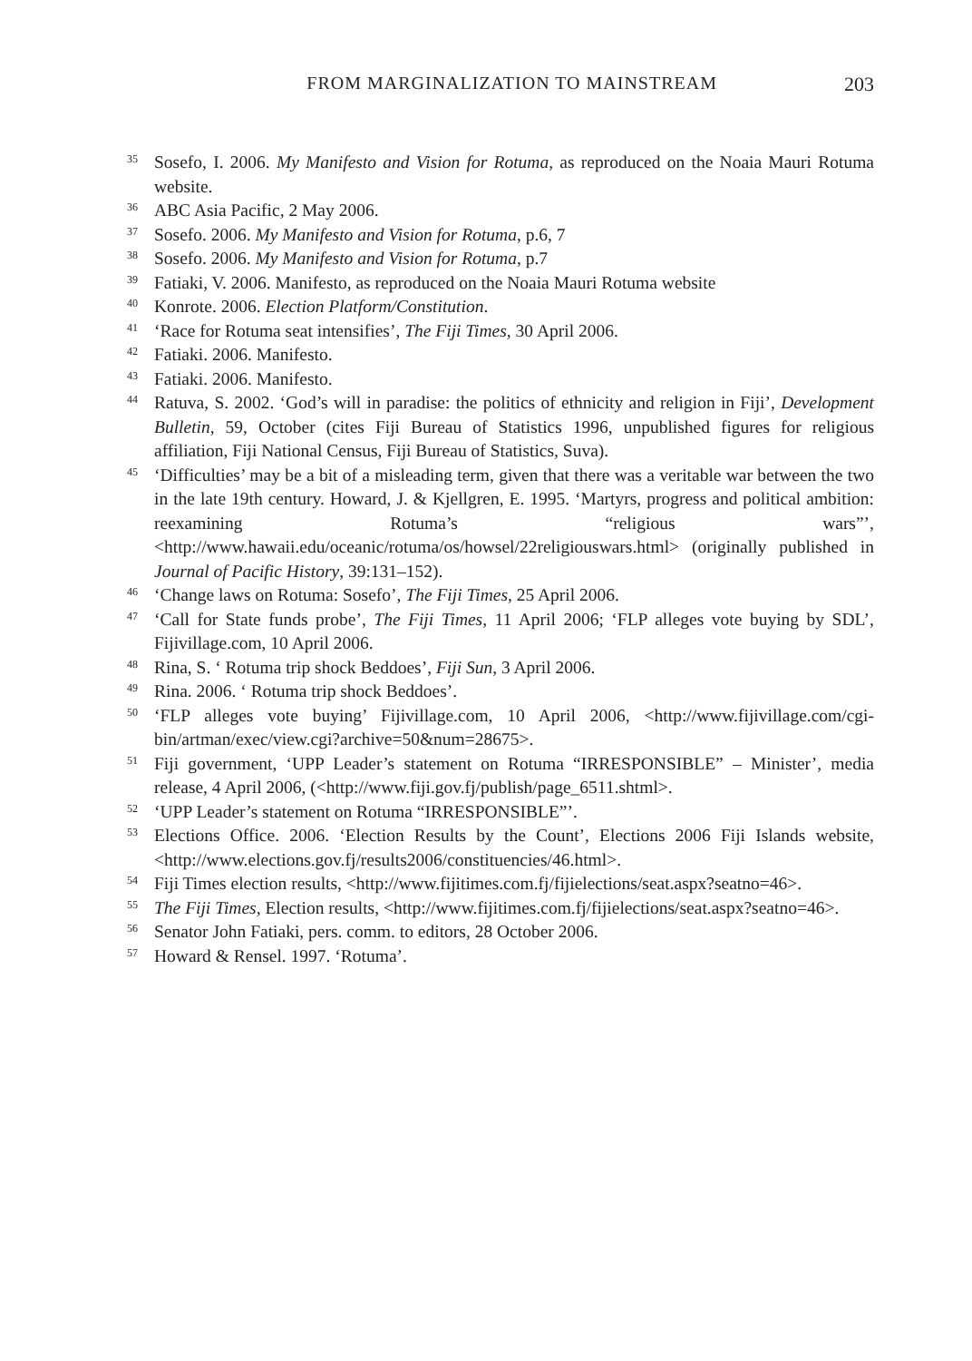FROM MARGINALIZATION TO MAINSTREAM 203
<sup>35</sup>
Sosefo, I. 2006. My Manifesto and Vision for Rotuma, as reproduced on the Noaia Mauri Rotuma website.
<sup>36</sup>
ABC Asia Pacific, 2 May 2006.
<sup>37</sup>
Sosefo. 2006. My Manifesto and Vision for Rotuma, p.6, 7
<sup>38</sup>
Sosefo. 2006. My Manifesto and Vision for Rotuma, p.7
<sup>39</sup>
Fatiaki, V. 2006. Manifesto, as reproduced on the Noaia Mauri Rotuma website
<sup>40</sup>
Konrote. 2006. Election Platform/Constitution.
<sup>41</sup>
‘Race for Rotuma seat intensifies’, The Fiji Times, 30 April 2006.
<sup>42</sup>
Fatiaki. 2006. Manifesto.
<sup>43</sup>
Fatiaki. 2006. Manifesto.
<sup>44</sup>
Ratuva, S. 2002. ‘God’s will in paradise: the politics of ethnicity and religion in Fiji’, Development Bulletin, 59, October (cites Fiji Bureau of Statistics 1996, unpublished figures for religious affiliation, Fiji National Census, Fiji Bureau of Statistics, Suva).
<sup>45</sup>
‘Difficulties’ may be a bit of a misleading term, given that there was a veritable war between the two in the late 19th century. Howard, J. & Kjellgren, E. 1995. ‘Martyrs, progress and political ambition: reexamining Rotuma’s “religious wars”’, <http://www.hawaii.edu/oceanic/rotuma/os/howsel/22religiouswars.html> (originally published in Journal of Pacific History, 39:131–152).
<sup>46</sup>
‘Change laws on Rotuma: Sosefo’, The Fiji Times, 25 April 2006.
<sup>47</sup>
‘Call for State funds probe’, The Fiji Times, 11 April 2006; ‘FLP alleges vote buying by SDL’, Fijivillage.com, 10 April 2006.
<sup>48</sup>
Rina, S. ‘ Rotuma trip shock Beddoes’, Fiji Sun, 3 April 2006.
<sup>49</sup>
Rina. 2006. ‘ Rotuma trip shock Beddoes’.
<sup>50</sup>
‘FLP alleges vote buying’ Fijivillage.com, 10 April 2006, <http://www.fijivillage.com/cgi-bin/artman/exec/view.cgi?archive=50&num=28675>.
<sup>51</sup>
Fiji government, ‘UPP Leader’s statement on Rotuma “IRRESPONSIBLE” – Minister’, media release, 4 April 2006, (<http://www.fiji.gov.fj/publish/page_6511.shtml>.
<sup>52</sup>
‘UPP Leader’s statement on Rotuma “IRRESPONSIBLE”’.
<sup>53</sup>
Elections Office. 2006. ‘Election Results by the Count’, Elections 2006 Fiji Islands website, <http://www.elections.gov.fj/results2006/constituencies/46.html>.
<sup>54</sup>
Fiji Times election results, <http://www.fijitimes.com.fj/fijielections/seat.aspx?seatno=46>.
<sup>55</sup>
The Fiji Times, Election results, <http://www.fijitimes.com.fj/fijielections/seat.aspx?seatno=46>.
<sup>56</sup>
Senator John Fatiaki, pers. comm. to editors, 28 October 2006.
<sup>57</sup>
Howard & Rensel. 1997. ‘Rotuma’.